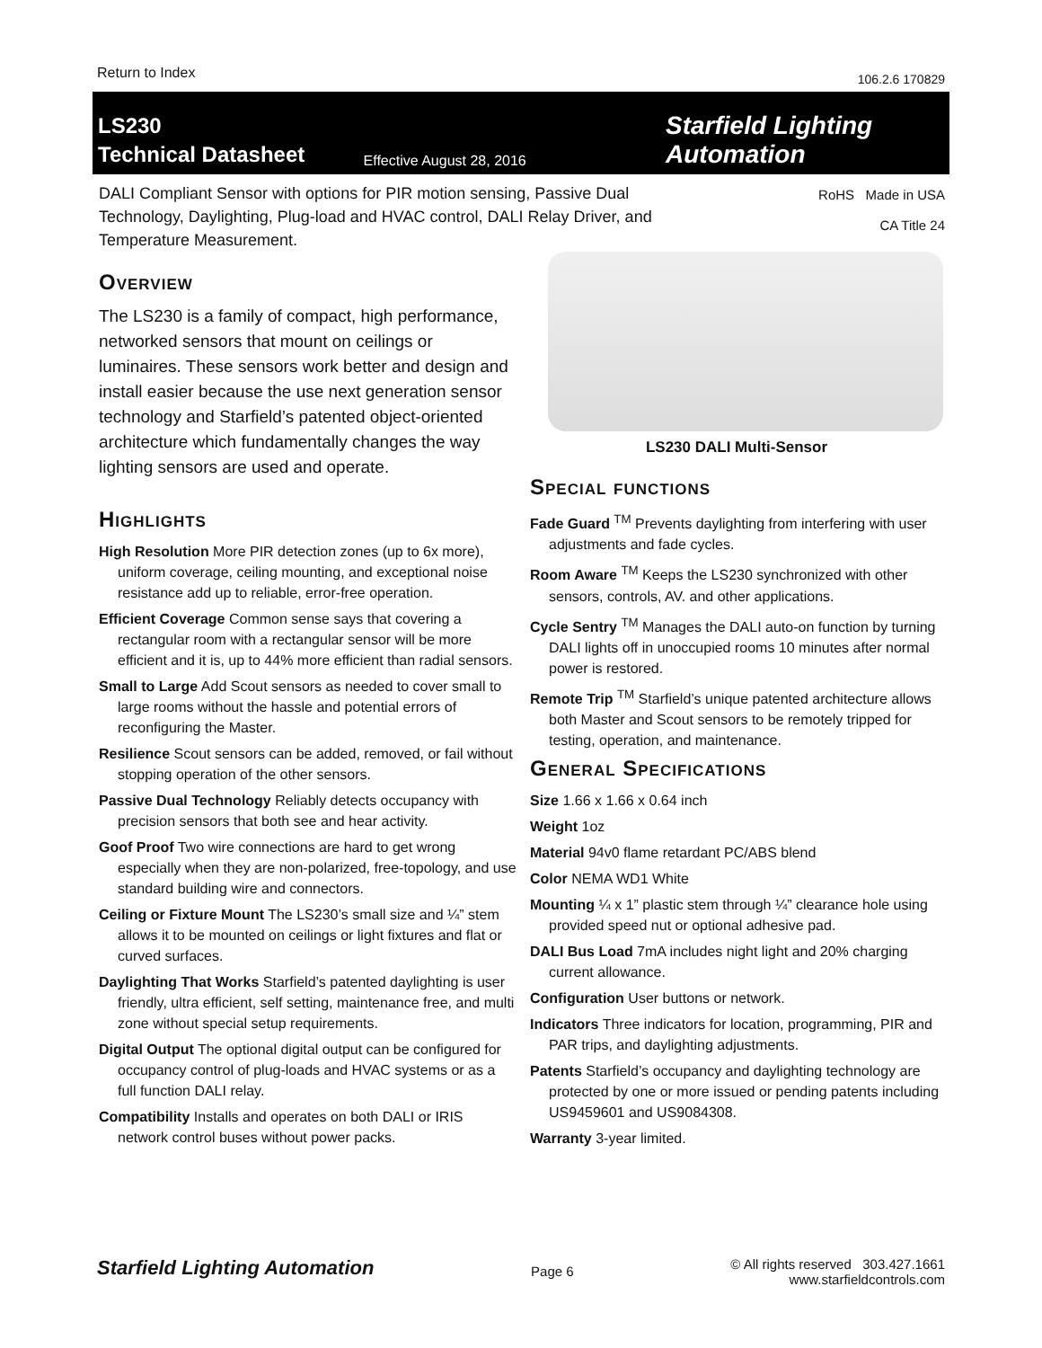Return to Index 106.2.6 170829
LS230
Technical Datasheet
Effective August 28, 2016
Starfield Lighting Automation
DALI Compliant Sensor with options for PIR motion sensing, Passive Dual Technology, Daylighting, Plug-load and HVAC control, DALI Relay Driver, and Temperature Measurement.
RoHS Made in USA
CA Title 24
Overview
The LS230 is a family of compact, high performance, networked sensors that mount on ceilings or luminaires. These sensors work better and design and install easier because the use next generation sensor technology and Starfield’s patented object-oriented architecture which fundamentally changes the way lighting sensors are used and operate.
Highlights
High Resolution More PIR detection zones (up to 6x more), uniform coverage, ceiling mounting, and exceptional noise resistance add up to reliable, error-free operation.
Efficient Coverage Common sense says that covering a rectangular room with a rectangular sensor will be more efficient and it is, up to 44% more efficient than radial sensors.
Small to Large Add Scout sensors as needed to cover small to large rooms without the hassle and potential errors of reconfiguring the Master.
Resilience Scout sensors can be added, removed, or fail without stopping operation of the other sensors.
Passive Dual Technology Reliably detects occupancy with precision sensors that both see and hear activity.
Goof Proof Two wire connections are hard to get wrong especially when they are non-polarized, free-topology, and use standard building wire and connectors.
Ceiling or Fixture Mount The LS230’s small size and ¼” stem allows it to be mounted on ceilings or light fixtures and flat or curved surfaces.
Daylighting That Works Starfield’s patented daylighting is user friendly, ultra efficient, self setting, maintenance free, and multi zone without special setup requirements.
Digital Output The optional digital output can be configured for occupancy control of plug-loads and HVAC systems or as a full function DALI relay.
Compatibility Installs and operates on both DALI or IRIS network control buses without power packs.
LS230 DALI Multi-Sensor
Special functions
Fade Guard <sup>TM</sup> Prevents daylighting from interfering with user adjustments and fade cycles.
Room Aware <sup>TM</sup> Keeps the LS230 synchronized with other sensors, controls, AV. and other applications.
Cycle Sentry <sup>TM</sup> Manages the DALI auto-on function by turning DALI lights off in unoccupied rooms 10 minutes after normal power is restored.
Remote Trip <sup>TM</sup> Starfield’s unique patented architecture allows both Master and Scout sensors to be remotely tripped for testing, operation, and maintenance.
General Specifications
Size 1.66 x 1.66 x 0.64 inch
Weight 1oz
Material 94v0 flame retardant PC/ABS blend
Color NEMA WD1 White
Mounting ¼ x 1” plastic stem through ¼” clearance hole using provided speed nut or optional adhesive pad.
DALI Bus Load 7mA includes night light and 20% charging current allowance.
Configuration User buttons or network.
Indicators Three indicators for location, programming, PIR and PAR trips, and daylighting adjustments.
Patents Starfield’s occupancy and daylighting technology are protected by one or more issued or pending patents including US9459601 and US9084308.
Warranty 3-year limited.
Starfield Lighting Automation Page 6 © All rights reserved 303.427.1661
www.starfieldcontrols.com